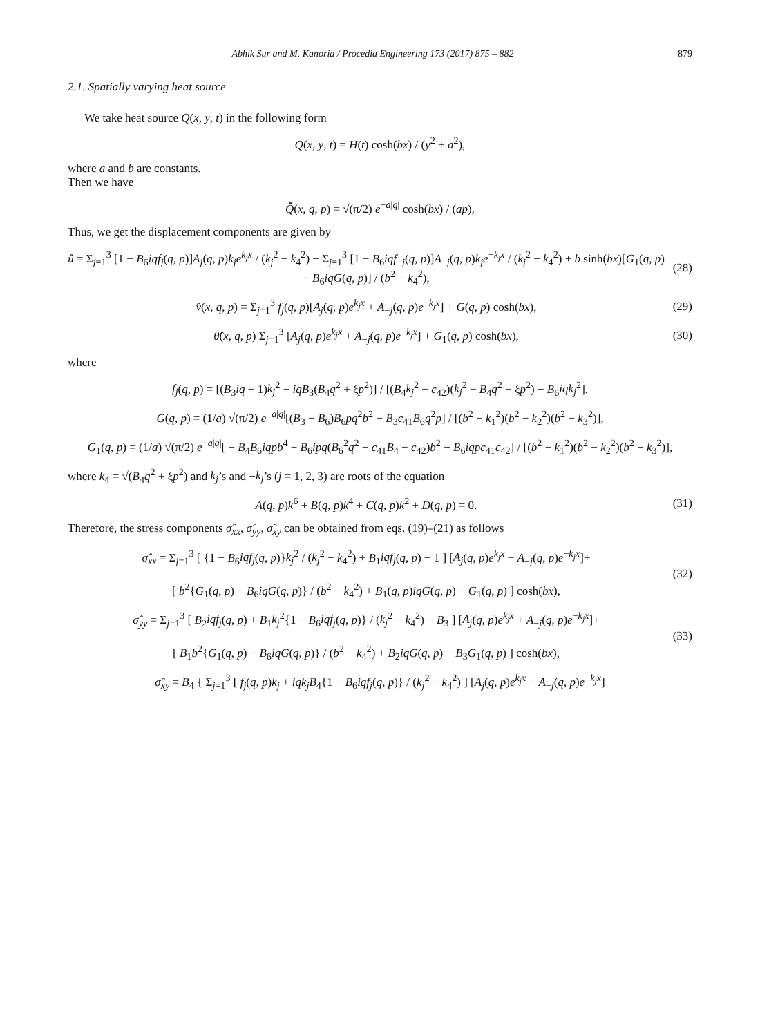Abhik Sur and M. Kanoria / Procedia Engineering 173 (2017) 875 – 882 879
2.1. Spatially varying heat source
We take heat source Q(x, y, t) in the following form
Q(x, y, t) = H(t) cosh(bx) / (y<sup>2</sup> + a<sup>2</sup>),
where a and b are constants.
Then we have
Q̂̂(x, q, p) = √(π/2) e<sup>−a|q|</sup> cosh(bx) / (ap),
Thus, we get the displacement components are given by
û = Σ<sub>j=1</sub><sup>3</sup> [1 − B<sub>6</sub>iqf<sub>j</sub>(q, p)]A<sub>j</sub>(q, p)k<sub>j</sub>e<sup>k<sub>j</sub>x</sup> / (k<sub>j</sub><sup>2</sup> − k<sub>4</sub><sup>2</sup>) − Σ<sub>j=1</sub><sup>3</sup> [1 − B<sub>6</sub>iqf<sub>−j</sub>(q, p)]A<sub>−j</sub>(q, p)k<sub>j</sub>e<sup>−k<sub>j</sub>x</sup> / (k<sub>j</sub><sup>2</sup> − k<sub>4</sub><sup>2</sup>) + b sinh(bx)[G<sub>1</sub>(q, p) − B<sub>6</sub>iqG(q, p)] / (b<sup>2</sup> − k<sub>4</sub><sup>2</sup>),
(28)
v̂(x, q, p) = Σ<sub>j=1</sub><sup>3</sup> f<sub>j</sub>(q, p)[A<sub>j</sub>(q, p)e<sup>k<sub>j</sub>x</sup> + A<sub>−j</sub>(q, p)e<sup>−k<sub>j</sub>x</sup>] + G(q, p) cosh(bx),
(29)
θ̂(x, q, p) Σ<sub>j=1</sub><sup>3</sup> [A<sub>j</sub>(q, p)e<sup>k<sub>j</sub>x</sup> + A<sub>−j</sub>(q, p)e<sup>−k<sub>j</sub>x</sup>] + G<sub>1</sub>(q, p) cosh(bx),
(30)
where
f<sub>j</sub>(q, p) = [(B<sub>3</sub>iq − 1)k<sub>j</sub><sup>2</sup> − iqB<sub>3</sub>(B<sub>4</sub>q<sup>2</sup> + ξp<sup>2</sup>)] / [(B<sub>4</sub>k<sub>j</sub><sup>2</sup> − c<sub>42</sub>)(k<sub>j</sub><sup>2</sup> − B<sub>4</sub>q<sup>2</sup> − ξp<sup>2</sup>) − B<sub>6</sub>iqk<sub>j</sub><sup>2</sup>].
G(q, p) = (1/a) √(π/2) e<sup>−a|q|</sup>[(B<sub>3</sub> − B<sub>6</sub>)B<sub>6</sub>pq<sup>2</sup>b<sup>2</sup> − B<sub>3</sub>c<sub>41</sub>B<sub>6</sub>q<sup>2</sup>p] / [(b<sup>2</sup> − k<sub>1</sub><sup>2</sup>)(b<sup>2</sup> − k<sub>2</sub><sup>2</sup>)(b<sup>2</sup> − k<sub>3</sub><sup>2</sup>)],
G<sub>1</sub>(q, p) = (1/a) √(π/2) e<sup>−a|q|</sup>[ − B<sub>4</sub>B<sub>6</sub>iqpb<sup>4</sup> − B<sub>6</sub>ipq(B<sub>6</sub><sup>2</sup>q<sup>2</sup> − c<sub>41</sub>B<sub>4</sub> − c<sub>42</sub>)b<sup>2</sup> − B<sub>6</sub>iqpc<sub>41</sub>c<sub>42</sub>] / [(b<sup>2</sup> − k<sub>1</sub><sup>2</sup>)(b<sup>2</sup> − k<sub>2</sub><sup>2</sup>)(b<sup>2</sup> − k<sub>3</sub><sup>2</sup>)],
where k<sub>4</sub> = √(B<sub>4</sub>q<sup>2</sup> + ξp<sup>2</sup>) and k<sub>j</sub>’s and −k<sub>j</sub>’s (j = 1, 2, 3) are roots of the equation
A(q, p)k<sup>6</sup> + B(q, p)k<sup>4</sup> + C(q, p)k<sup>2</sup> + D(q, p) = 0.
(31)
Therefore, the stress components σ̂<sub>xx</sub>, σ̂<sub>yy</sub>, σ̂<sub>xy</sub> can be obtained from eqs. (19)–(21) as follows
σ̂<sub>xx</sub> = Σ<sub>j=1</sub><sup>3</sup> [ {1 − B<sub>6</sub>iqf<sub>j</sub>(q, p)}k<sub>j</sub><sup>2</sup> / (k<sub>j</sub><sup>2</sup> − k<sub>4</sub><sup>2</sup>) + B<sub>1</sub>iqf<sub>j</sub>(q, p) − 1 ] [A<sub>j</sub>(q, p)e<sup>k<sub>j</sub>x</sup> + A<sub>−j</sub>(q, p)e<sup>−k<sub>j</sub>x</sup>]+
[ b<sup>2</sup>{G<sub>1</sub>(q, p) − B<sub>6</sub>iqG(q, p)} / (b<sup>2</sup> − k<sub>4</sub><sup>2</sup>) + B<sub>1</sub>(q, p)iqG(q, p) − G<sub>1</sub>(q, p) ] cosh(bx),
(32)
σ̂<sub>yy</sub> = Σ<sub>j=1</sub><sup>3</sup> [ B<sub>2</sub>iqf<sub>j</sub>(q, p) + B<sub>1</sub>k<sub>j</sub><sup>2</sup>{1 − B<sub>6</sub>iqf<sub>j</sub>(q, p)} / (k<sub>j</sub><sup>2</sup> − k<sub>4</sub><sup>2</sup>) − B<sub>3</sub> ] [A<sub>j</sub>(q, p)e<sup>k<sub>j</sub>x</sup> + A<sub>−j</sub>(q, p)e<sup>−k<sub>j</sub>x</sup>]+
[ B<sub>1</sub>b<sup>2</sup>{G<sub>1</sub>(q, p) − B<sub>6</sub>iqG(q, p)} / (b<sup>2</sup> − k<sub>4</sub><sup>2</sup>) + B<sub>2</sub>iqG(q, p) − B<sub>3</sub>G<sub>1</sub>(q, p) ] cosh(bx),
(33)
σ̂<sub>xy</sub> = B<sub>4</sub> { Σ<sub>j=1</sub><sup>3</sup> [ f<sub>j</sub>(q, p)k<sub>j</sub> + iqk<sub>j</sub>B<sub>4</sub>{1 − B<sub>6</sub>iqf<sub>j</sub>(q, p)} / (k<sub>j</sub><sup>2</sup> − k<sub>4</sub><sup>2</sup>) ] [A<sub>j</sub>(q, p)e<sup>k<sub>j</sub>x</sup> − A<sub>−j</sub>(q, p)e<sup>−k<sub>j</sub>x</sup>]